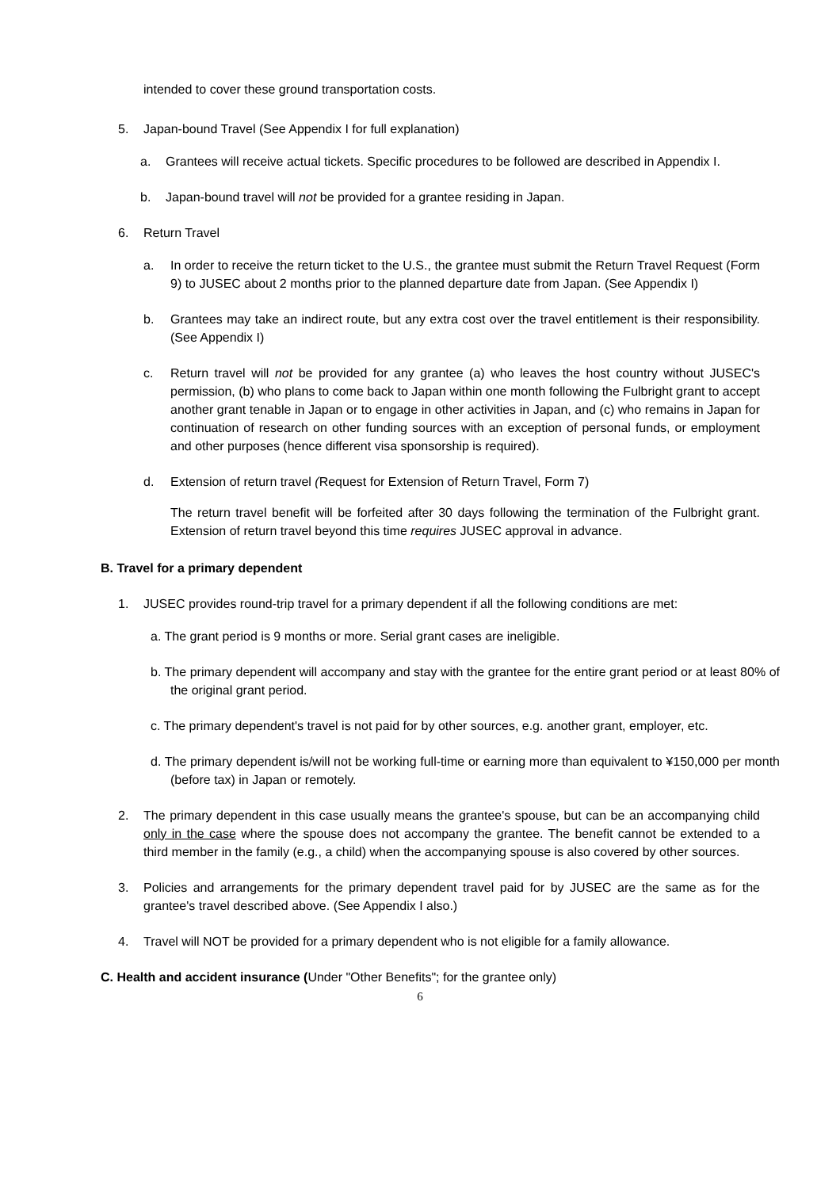intended to cover these ground transportation costs.
5. Japan-bound Travel (See Appendix I for full explanation)
a. Grantees will receive actual tickets. Specific procedures to be followed are described in Appendix I.
b. Japan-bound travel will not be provided for a grantee residing in Japan.
6. Return Travel
a. In order to receive the return ticket to the U.S., the grantee must submit the Return Travel Request (Form 9) to JUSEC about 2 months prior to the planned departure date from Japan. (See Appendix I)
b. Grantees may take an indirect route, but any extra cost over the travel entitlement is their responsibility. (See Appendix I)
c. Return travel will not be provided for any grantee (a) who leaves the host country without JUSEC's permission, (b) who plans to come back to Japan within one month following the Fulbright grant to accept another grant tenable in Japan or to engage in other activities in Japan, and (c) who remains in Japan for continuation of research on other funding sources with an exception of personal funds, or employment and other purposes (hence different visa sponsorship is required).
d. Extension of return travel (Request for Extension of Return Travel, Form 7)
The return travel benefit will be forfeited after 30 days following the termination of the Fulbright grant. Extension of return travel beyond this time requires JUSEC approval in advance.
B. Travel for a primary dependent
1. JUSEC provides round-trip travel for a primary dependent if all the following conditions are met:
a. The grant period is 9 months or more. Serial grant cases are ineligible.
b. The primary dependent will accompany and stay with the grantee for the entire grant period or at least 80% of the original grant period.
c. The primary dependent's travel is not paid for by other sources, e.g. another grant, employer, etc.
d. The primary dependent is/will not be working full-time or earning more than equivalent to ¥150,000 per month (before tax) in Japan or remotely.
2. The primary dependent in this case usually means the grantee's spouse, but can be an accompanying child only in the case where the spouse does not accompany the grantee. The benefit cannot be extended to a third member in the family (e.g., a child) when the accompanying spouse is also covered by other sources.
3. Policies and arrangements for the primary dependent travel paid for by JUSEC are the same as for the grantee's travel described above. (See Appendix I also.)
4. Travel will NOT be provided for a primary dependent who is not eligible for a family allowance.
C. Health and accident insurance (Under "Other Benefits"; for the grantee only)
6